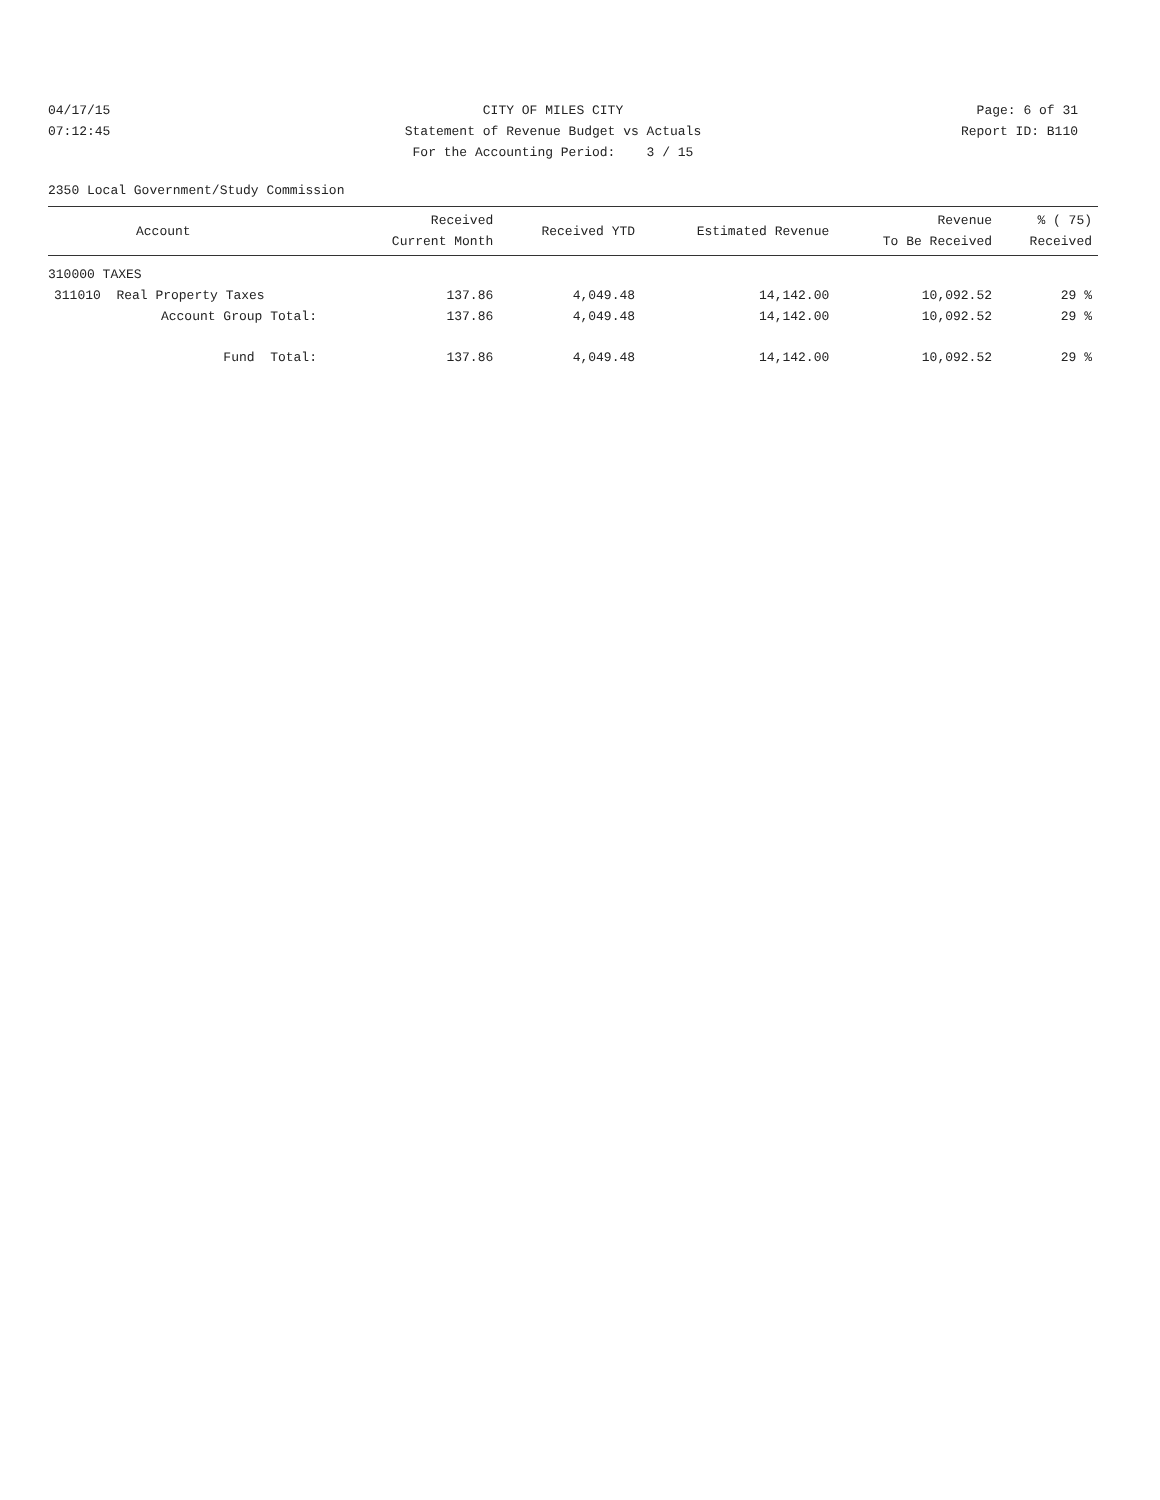04/17/15
07:12:45
CITY OF MILES CITY
Statement of Revenue Budget vs Actuals
For the Accounting Period: 3 / 15
Page: 6 of 31
Report ID: B110
2350 Local Government/Study Commission
| Account | Received Current Month | Received YTD | Estimated Revenue | Revenue To Be Received | % ( 75) Received |
| --- | --- | --- | --- | --- | --- |
| 310000 TAXES | | | | | |
| 311010 Real Property Taxes | 137.86 | 4,049.48 | 14,142.00 | 10,092.52 | 29 % |
| Account Group Total: | 137.86 | 4,049.48 | 14,142.00 | 10,092.52 | 29 % |
| Fund Total: | 137.86 | 4,049.48 | 14,142.00 | 10,092.52 | 29 % |